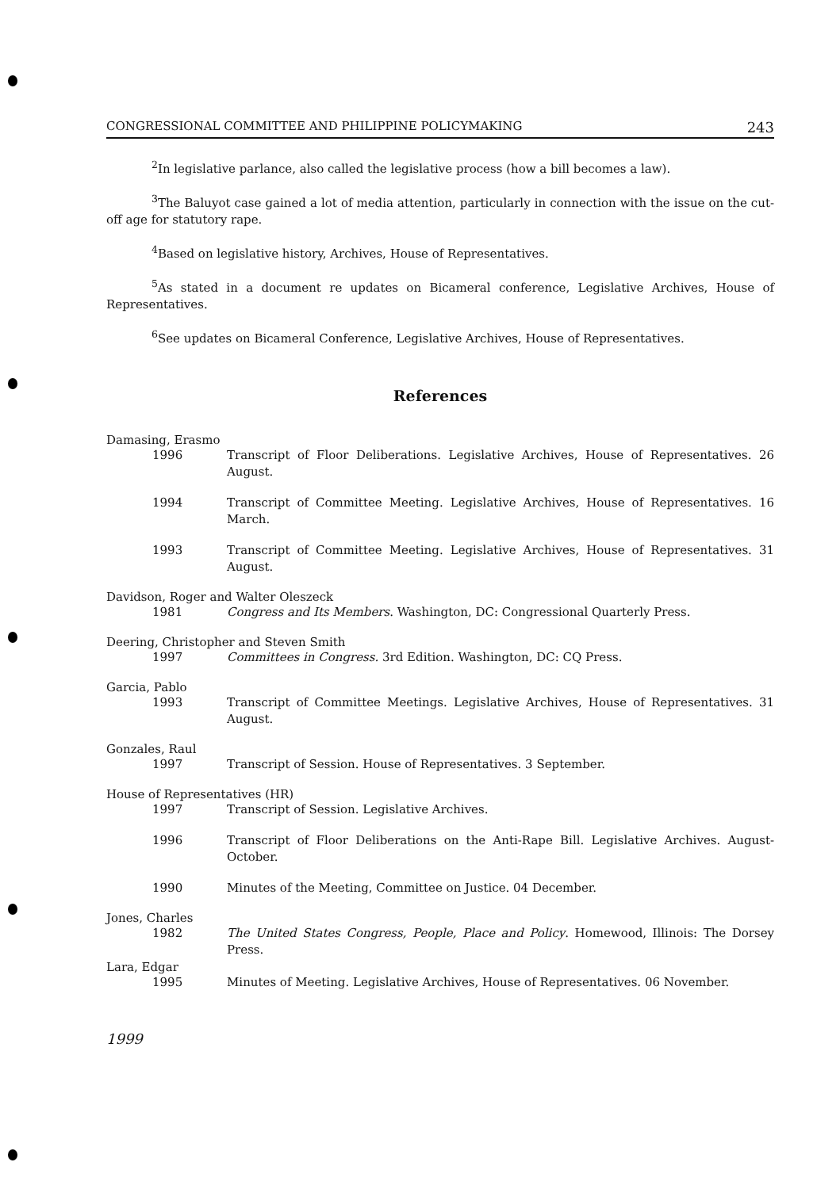CONGRESSIONAL COMMITTEE AND PHILIPPINE POLICYMAKING 243
<sup>2</sup> In legislative parlance, also called the legislative process (how a bill becomes a law).
<sup>3</sup> The Baluyot case gained a lot of media attention, particularly in connection with the issue on the cut-off age for statutory rape.
<sup>4</sup> Based on legislative history, Archives, House of Representatives.
<sup>5</sup> As stated in a document re updates on Bicameral conference, Legislative Archives, House of Representatives.
<sup>6</sup> See updates on Bicameral Conference, Legislative Archives, House of Representatives.
References
Damasing, Erasmo
1996 Transcript of Floor Deliberations. Legislative Archives, House of Representatives. 26 August.
1994 Transcript of Committee Meeting. Legislative Archives, House of Representatives. 16 March.
1993 Transcript of Committee Meeting. Legislative Archives, House of Representatives. 31 August.
Davidson, Roger and Walter Oleszeck
1981 Congress and Its Members. Washington, DC: Congressional Quarterly Press.
Deering, Christopher and Steven Smith
1997 Committees in Congress. 3rd Edition. Washington, DC: CQ Press.
Garcia, Pablo
1993 Transcript of Committee Meetings. Legislative Archives, House of Representatives. 31 August.
Gonzales, Raul
1997 Transcript of Session. House of Representatives. 3 September.
House of Representatives (HR)
1997 Transcript of Session. Legislative Archives.
1996 Transcript of Floor Deliberations on the Anti-Rape Bill. Legislative Archives. August-October.
1990 Minutes of the Meeting, Committee on Justice. 04 December.
Jones, Charles
1982 The United States Congress, People, Place and Policy. Homewood, Illinois: The Dorsey Press.
Lara, Edgar
1995 Minutes of Meeting. Legislative Archives, House of Representatives. 06 November.
1999